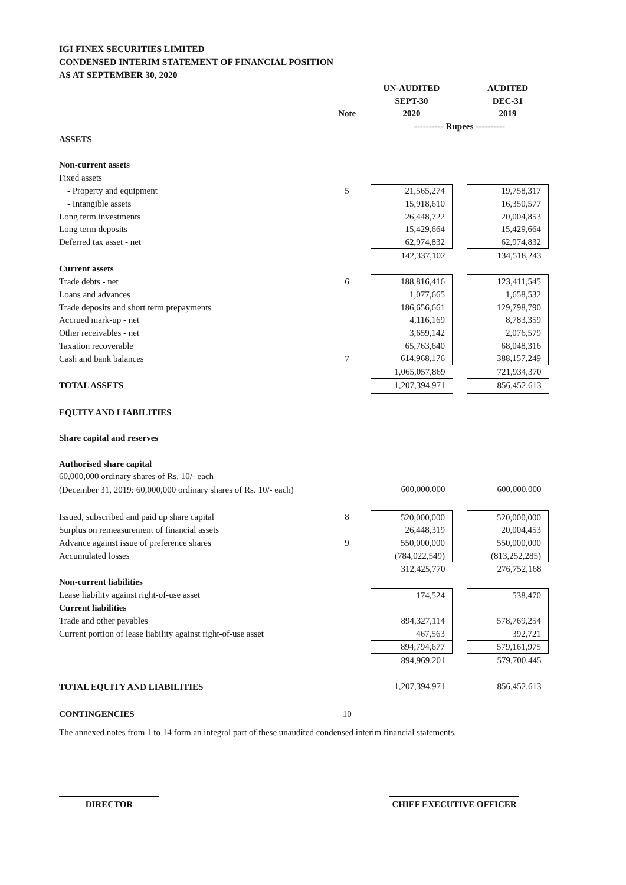IGI FINEX SECURITIES LIMITED
CONDENSED INTERIM STATEMENT OF FINANCIAL POSITION
AS AT SEPTEMBER 30, 2020
| | | UN-AUDITED | | AUDITED |
| | | SEPT-30 | | DEC-31 |
| | Note | 2020 | | 2019 |
| | | ---------- Rupees ---------- | | |
| ASSETS | | | | |
| Non-current assets | | | | |
| Fixed assets | | | | |
| - Property and equipment | 5 | 21,565,274 | | 19,758,317 |
| - Intangible assets | | 15,918,610 | | 16,350,577 |
| Long term investments | | 26,448,722 | | 20,004,853 |
| Long term deposits | | 15,429,664 | | 15,429,664 |
| Deferred tax asset - net | | 62,974,832 | | 62,974,832 |
| | | 142,337,102 | | 134,518,243 |
| Current assets | | | | |
| Trade debts - net | 6 | 188,816,416 | | 123,411,545 |
| Loans and advances | | 1,077,665 | | 1,658,532 |
| Trade deposits and short term prepayments | | 186,656,661 | | 129,798,790 |
| Accrued mark-up - net | | 4,116,169 | | 8,783,359 |
| Other receivables - net | | 3,659,142 | | 2,076,579 |
| Taxation recoverable | | 65,763,640 | | 68,048,316 |
| Cash and bank balances | 7 | 614,968,176 | | 388,157,249 |
| | | 1,065,057,869 | | 721,934,370 |
| TOTAL ASSETS | | 1,207,394,971 | | 856,452,613 |
| EQUITY AND LIABILITIES | | | | |
| Share capital and reserves | | | | |
| Authorised share capital | | | | |
| 60,000,000 ordinary shares of Rs. 10/- each | | | | |
| (December 31, 2019: 60,000,000 ordinary shares of Rs. 10/- each) | | 600,000,000 | | 600,000,000 |
| Issued, subscribed and paid up share capital | 8 | 520,000,000 | | 520,000,000 |
| Surplus on remeasurement of financial assets | | 26,448,319 | | 20,004,453 |
| Advance against issue of preference shares | 9 | 550,000,000 | | 550,000,000 |
| Accumulated losses | | (784,022,549) | | (813,252,285) |
| | | 312,425,770 | | 276,752,168 |
| Non-current liabilities | | | | |
| Lease liability against right-of-use asset | | 174,524 | | 538,470 |
| Current liabilities | | | | |
| Trade and other payables | | 894,327,114 | | 578,769,254 |
| Current portion of lease liability against right-of-use asset | | 467,563 | | 392,721 |
| | | 894,794,677 | | 579,161,975 |
| | | 894,969,201 | | 579,700,445 |
| TOTAL EQUITY AND LIABILITIES | | 1,207,394,971 | | 856,452,613 |
| CONTINGENCIES | 10 | | | |
The annexed notes from 1 to 14 form an integral part of these unaudited condensed interim financial statements.
DIRECTOR CHIEF EXECUTIVE OFFICER